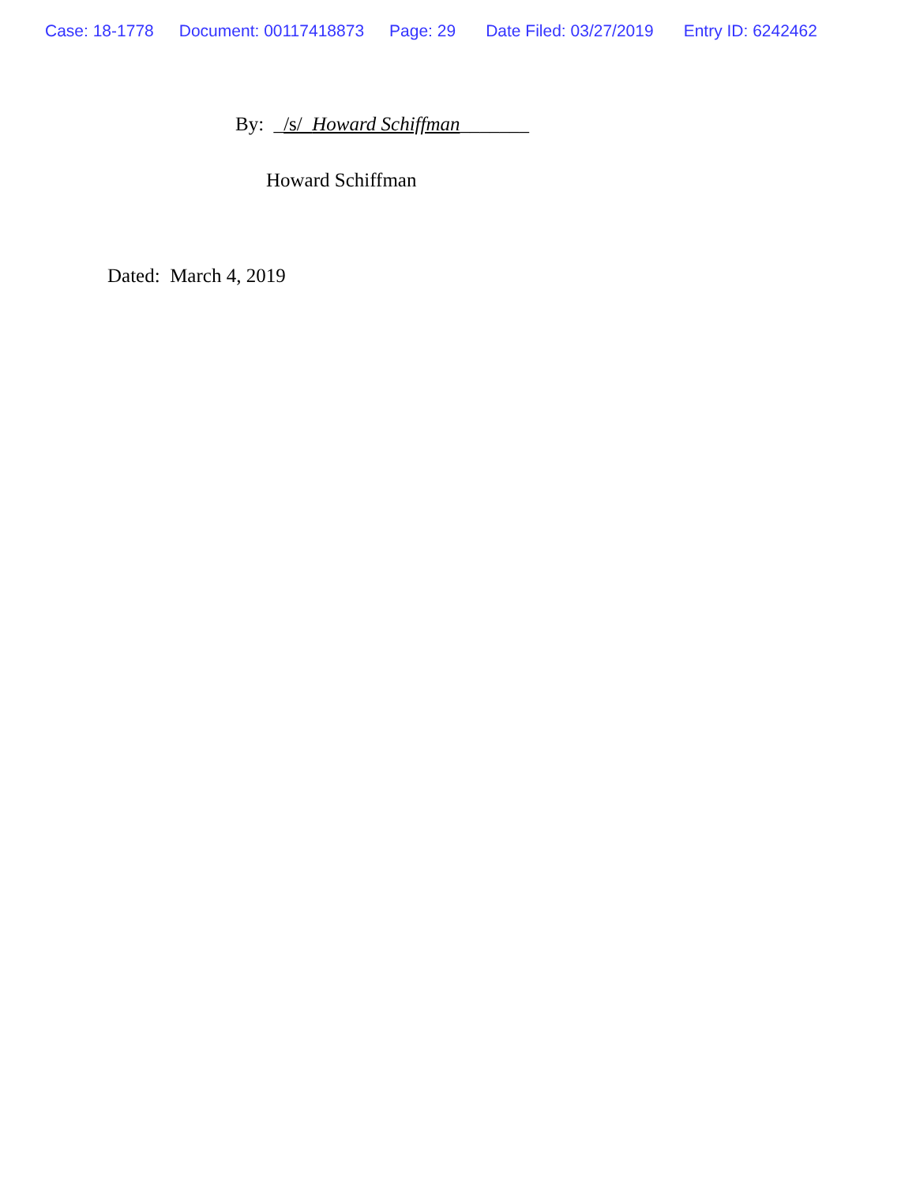Case: 18-1778 Document: 00117418873 Page: 29 Date Filed: 03/27/2019 Entry ID: 6242462
By: _/s/ Howard Schiffman_______
Howard Schiffman
Dated: March 4, 2019